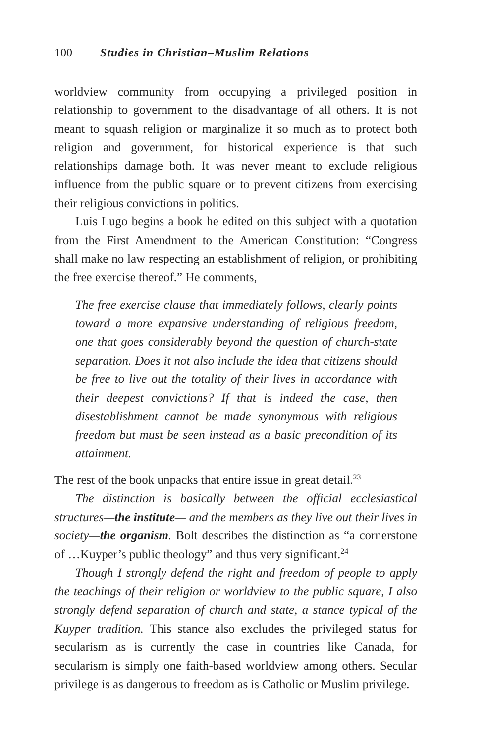100 Studies in Christian–Muslim Relations
worldview community from occupying a privileged position in relationship to government to the disadvantage of all others. It is not meant to squash religion or marginalize it so much as to protect both religion and government, for historical experience is that such relationships damage both. It was never meant to exclude religious influence from the public square or to prevent citizens from exercising their religious convictions in politics.
Luis Lugo begins a book he edited on this subject with a quotation from the First Amendment to the American Constitution: “Congress shall make no law respecting an establishment of religion, or prohibiting the free exercise thereof.” He comments,
The free exercise clause that immediately follows, clearly points toward a more expansive understanding of religious freedom, one that goes considerably beyond the question of church-state separation. Does it not also include the idea that citizens should be free to live out the totality of their lives in accordance with their deepest convictions? If that is indeed the case, then disestablishment cannot be made synonymous with religious freedom but must be seen instead as a basic precondition of its attainment.
The rest of the book unpacks that entire issue in great detail.<sup>23</sup>
The distinction is basically between the official ecclesiastical structures—the institute— and the members as they live out their lives in society—the organism. Bolt describes the distinction as “a cornerstone of …Kuyper’s public theology” and thus very significant.<sup>24</sup>
Though I strongly defend the right and freedom of people to apply the teachings of their religion or worldview to the public square, I also strongly defend separation of church and state, a stance typical of the Kuyper tradition. This stance also excludes the privileged status for secularism as is currently the case in countries like Canada, for secularism is simply one faith-based worldview among others. Secular privilege is as dangerous to freedom as is Catholic or Muslim privilege.